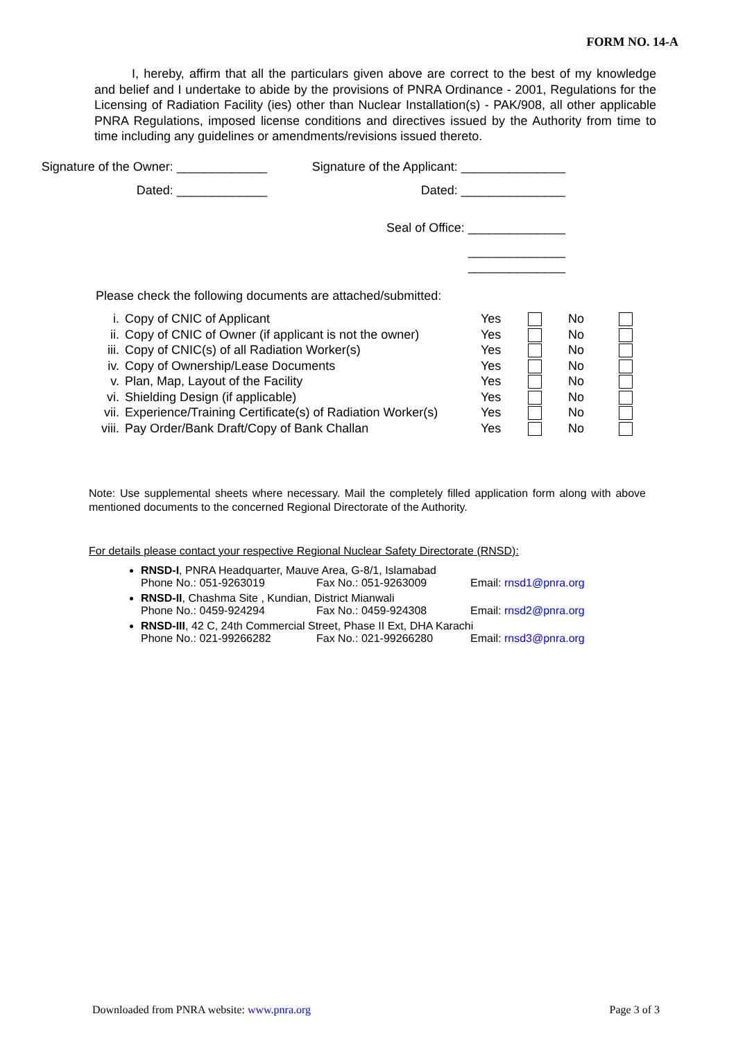FORM NO. 14-A
I, hereby, affirm that all the particulars given above are correct to the best of my knowledge and belief and I undertake to abide by the provisions of PNRA Ordinance - 2001, Regulations for the Licensing of Radiation Facility (ies) other than Nuclear Installation(s) - PAK/908, all other applicable PNRA Regulations, imposed license conditions and directives issued by the Authority from time to time including any guidelines or amendments/revisions issued thereto.
Signature of the Owner: _____________
Signature of the Applicant: _______________
Dated: _____________ Dated: _______________
Seal of Office: ______________
______________
______________
Please check the following documents are attached/submitted:
| i. | Copy of CNIC of Applicant | Yes | | No | |
| ii. | Copy of CNIC of Owner (if applicant is not the owner) | Yes | | No | |
| iii. | Copy of CNIC(s) of all Radiation Worker(s) | Yes | | No | |
| iv. | Copy of Ownership/Lease Documents | Yes | | No | |
| v. | Plan, Map, Layout of the Facility | Yes | | No | |
| vi. | Shielding Design (if applicable) | Yes | | No | |
| vii. | Experience/Training Certificate(s) of Radiation Worker(s) | Yes | | No | |
| viii. | Pay Order/Bank Draft/Copy of Bank Challan | Yes | | No | |
Note: Use supplemental sheets where necessary. Mail the completely filled application form along with above mentioned documents to the concerned Regional Directorate of the Authority.
For details please contact your respective Regional Nuclear Safety Directorate (RNSD):
RNSD-I, PNRA Headquarter, Mauve Area, G-8/1, Islamabad
Phone No.: 051-9263019 Fax No.: 051-9263009 Email: rnsd1@pnra.org
RNSD-II, Chashma Site , Kundian, District Mianwali
Phone No.: 0459-924294 Fax No.: 0459-924308 Email: rnsd2@pnra.org
RNSD-III, 42 C, 24th Commercial Street, Phase II Ext, DHA Karachi
Phone No.: 021-99266282 Fax No.: 021-99266280 Email: rnsd3@pnra.org
Downloaded from PNRA website: www.pnra.org Page 3 of 3